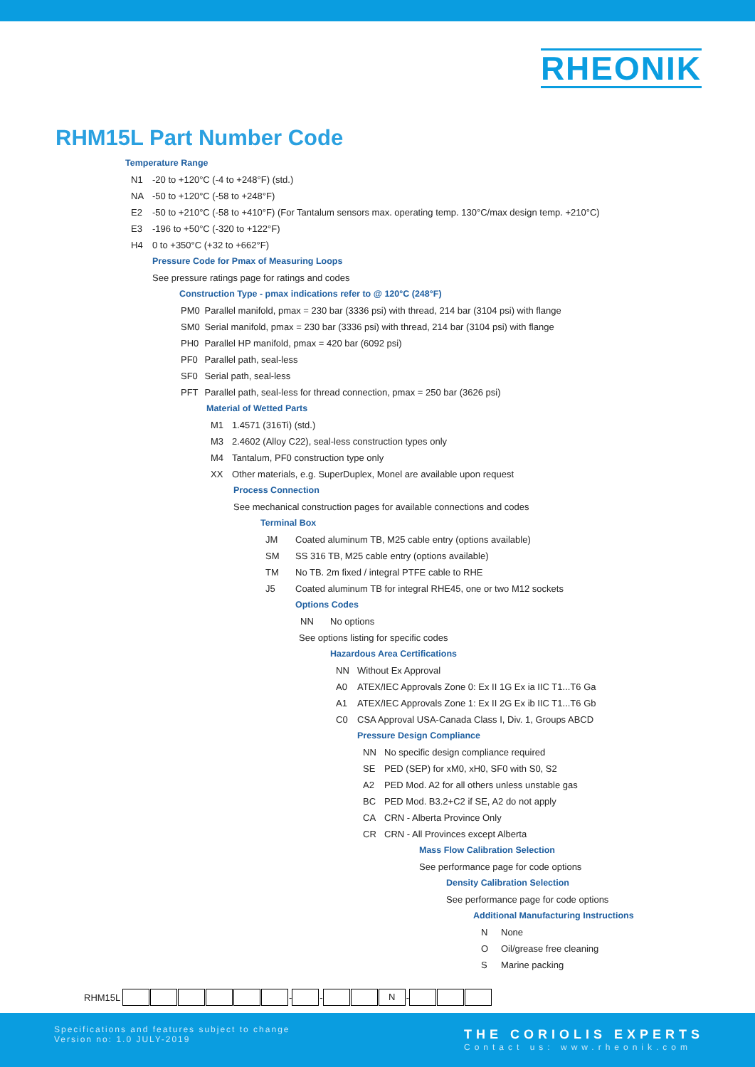RHEONIK
RHM15L Part Number Code
Temperature Range
N1 -20 to +120°C (-4 to +248°F) (std.)
NA -50 to +120°C (-58 to +248°F)
E2 -50 to +210°C (-58 to +410°F) (For Tantalum sensors max. operating temp. 130°C/max design temp. +210°C)
E3 -196 to +50°C (-320 to +122°F)
H4 0 to +350°C (+32 to +662°F)
Pressure Code for Pmax of Measuring Loops
See pressure ratings page for ratings and codes
Construction Type - pmax indications refer to @ 120°C (248°F)
PM0 Parallel manifold, pmax = 230 bar (3336 psi) with thread, 214 bar (3104 psi) with flange
SM0 Serial manifold, pmax = 230 bar (3336 psi) with thread, 214 bar (3104 psi) with flange
PH0 Parallel HP manifold, pmax = 420 bar (6092 psi)
PF0 Parallel path, seal-less
SF0 Serial path, seal-less
PFT Parallel path, seal-less for thread connection, pmax = 250 bar (3626 psi)
Material of Wetted Parts
M1 1.4571 (316Ti) (std.)
M3 2.4602 (Alloy C22), seal-less construction types only
M4 Tantalum, PF0 construction type only
XX Other materials, e.g. SuperDuplex, Monel are available upon request
Process Connection
See mechanical construction pages for available connections and codes
Terminal Box
JM Coated aluminum TB, M25 cable entry (options available)
SM SS 316 TB, M25 cable entry (options available)
TM No TB. 2m fixed / integral PTFE cable to RHE
J5 Coated aluminum TB for integral RHE45, one or two M12 sockets
Options Codes
NN No options
See options listing for specific codes
Hazardous Area Certifications
NN Without Ex Approval
A0 ATEX/IEC Approvals Zone 0: Ex II 1G Ex ia IIC T1...T6 Ga
A1 ATEX/IEC Approvals Zone 1: Ex II 2G Ex ib IIC T1...T6 Gb
C0 CSA Approval USA-Canada Class I, Div. 1, Groups ABCD
Pressure Design Compliance
NN No specific design compliance required
SE PED (SEP) for xM0, xH0, SF0 with S0, S2
A2 PED Mod. A2 for all others unless unstable gas
BC PED Mod. B3.2+C2 if SE, A2 do not apply
CA CRN - Alberta Province Only
CR CRN - All Provinces except Alberta
Mass Flow Calibration Selection
See performance page for code options
Density Calibration Selection
See performance page for code options
Additional Manufacturing Instructions
N None
O Oil/grease free cleaning
S Marine packing
RHM15L - -
N
-
Specifications and features subject to change
Version no: 1.0 JULY-2019
THE CORIOLIS EXPERTS
Contact us: www.rheonik.com